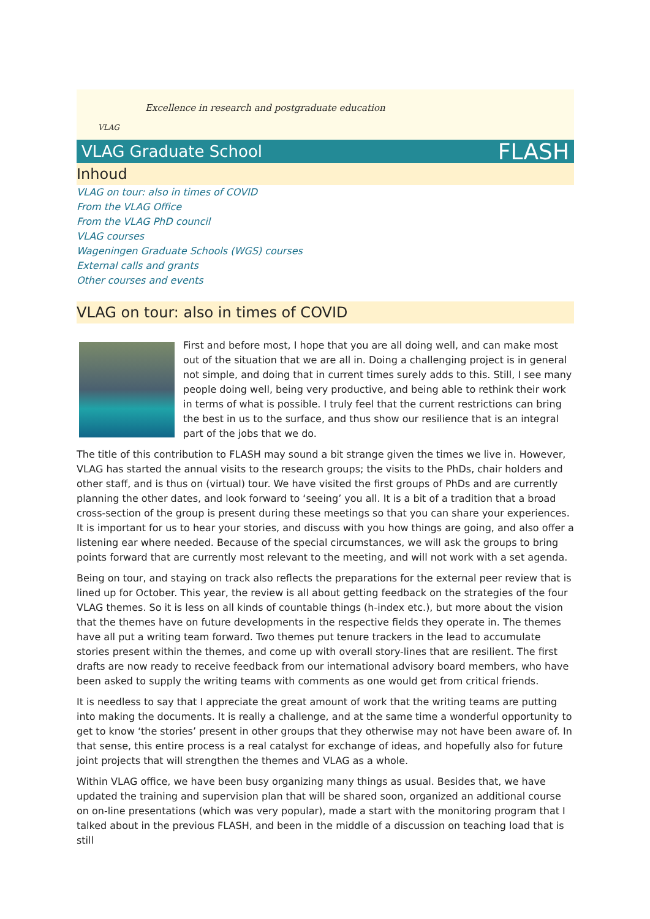VLAG
Excellence in research and postgraduate education
VLAG Graduate School FLASH
Inhoud
VLAG on tour: also in times of COVID
From the VLAG Office
From the VLAG PhD council
VLAG courses
Wageningen Graduate Schools (WGS) courses
External calls and grants
Other courses and events
VLAG on tour: also in times of COVID
First and before most, I hope that you are all doing well, and can make most out of the situation that we are all in. Doing a challenging project is in general not simple, and doing that in current times surely adds to this. Still, I see many people doing well, being very productive, and being able to rethink their work in terms of what is possible. I truly feel that the current restrictions can bring the best in us to the surface, and thus show our resilience that is an integral part of the jobs that we do.
The title of this contribution to FLASH may sound a bit strange given the times we live in. However, VLAG has started the annual visits to the research groups; the visits to the PhDs, chair holders and other staff, and is thus on (virtual) tour. We have visited the first groups of PhDs and are currently planning the other dates, and look forward to ‘seeing’ you all. It is a bit of a tradition that a broad cross-section of the group is present during these meetings so that you can share your experiences. It is important for us to hear your stories, and discuss with you how things are going, and also offer a listening ear where needed. Because of the special circumstances, we will ask the groups to bring points forward that are currently most relevant to the meeting, and will not work with a set agenda.
Being on tour, and staying on track also reflects the preparations for the external peer review that is lined up for October. This year, the review is all about getting feedback on the strategies of the four VLAG themes. So it is less on all kinds of countable things (h-index etc.), but more about the vision that the themes have on future developments in the respective fields they operate in. The themes have all put a writing team forward. Two themes put tenure trackers in the lead to accumulate stories present within the themes, and come up with overall story-lines that are resilient. The first drafts are now ready to receive feedback from our international advisory board members, who have been asked to supply the writing teams with comments as one would get from critical friends.
It is needless to say that I appreciate the great amount of work that the writing teams are putting into making the documents. It is really a challenge, and at the same time a wonderful opportunity to get to know ‘the stories’ present in other groups that they otherwise may not have been aware of. In that sense, this entire process is a real catalyst for exchange of ideas, and hopefully also for future joint projects that will strengthen the themes and VLAG as a whole.
Within VLAG office, we have been busy organizing many things as usual. Besides that, we have updated the training and supervision plan that will be shared soon, organized an additional course on on-line presentations (which was very popular), made a start with the monitoring program that I talked about in the previous FLASH, and been in the middle of a discussion on teaching load that is still